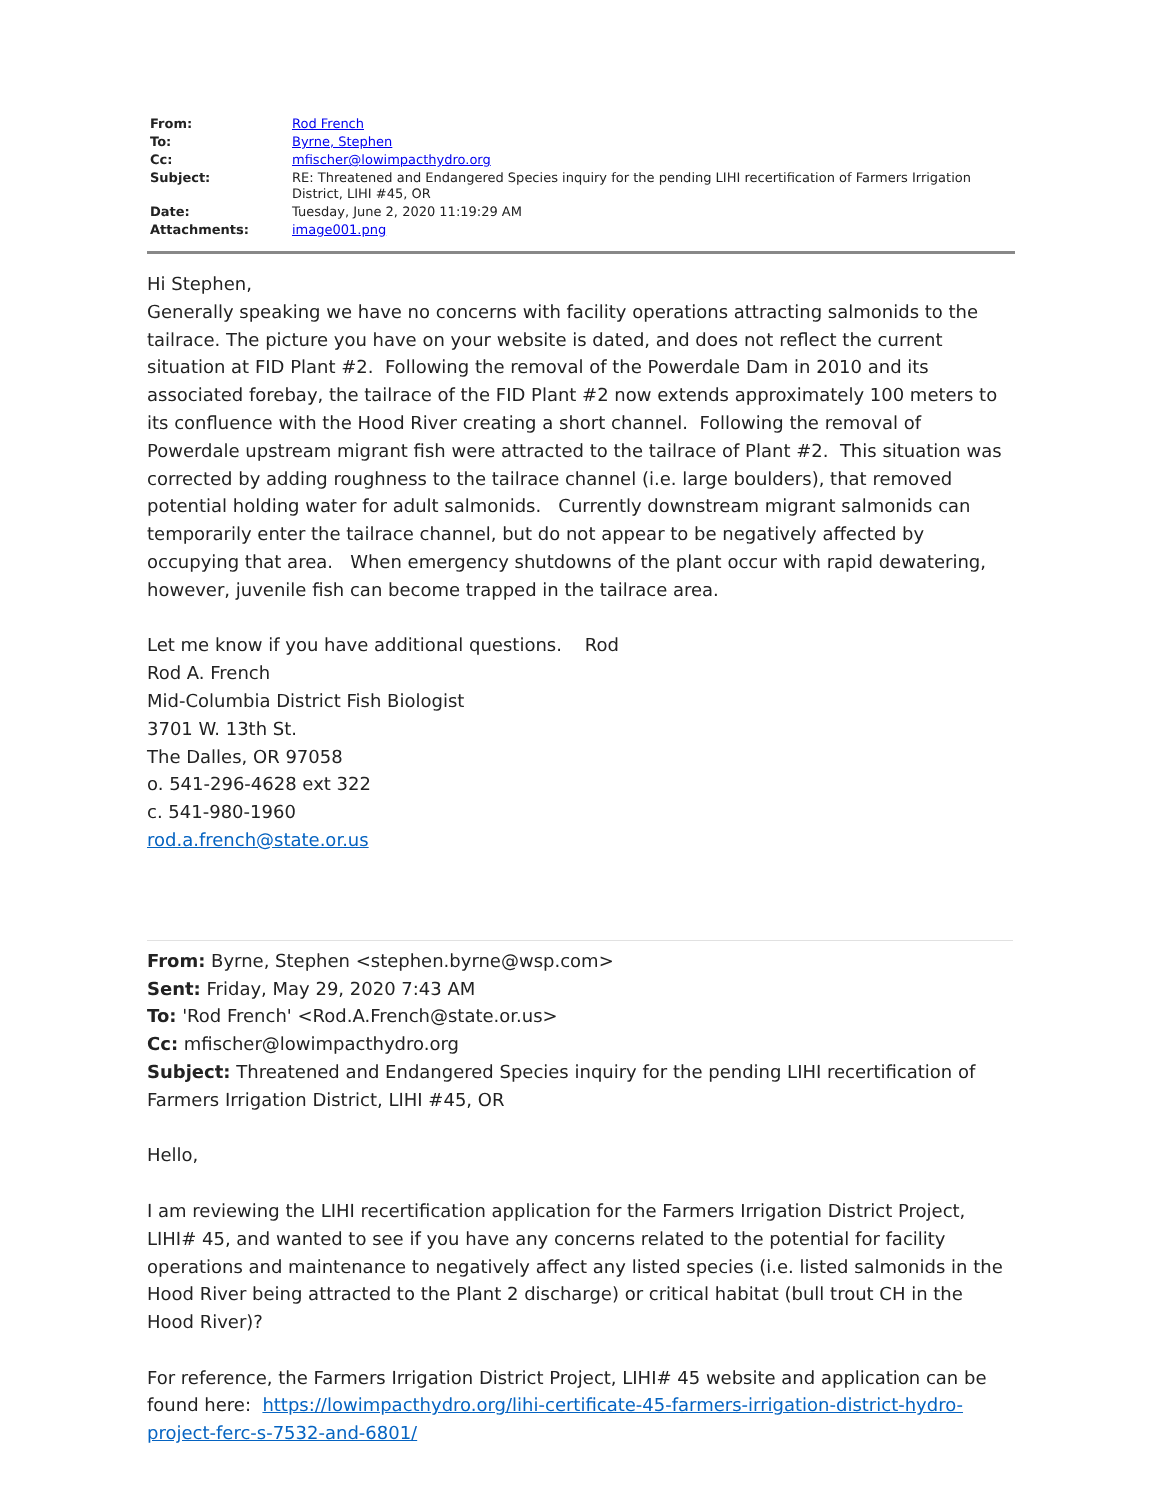| From: | Rod French |
| To: | Byrne, Stephen |
| Cc: | mfischer@lowimpacthydro.org |
| Subject: | RE: Threatened and Endangered Species inquiry for the pending LIHI recertification of Farmers Irrigation District, LIHI #45, OR |
| Date: | Tuesday, June 2, 2020 11:19:29 AM |
| Attachments: | image001.png |
Hi Stephen,
Generally speaking we have no concerns with facility operations attracting salmonids to the tailrace. The picture you have on your website is dated, and does not reflect the current situation at FID Plant #2. Following the removal of the Powerdale Dam in 2010 and its associated forebay, the tailrace of the FID Plant #2 now extends approximately 100 meters to its confluence with the Hood River creating a short channel. Following the removal of Powerdale upstream migrant fish were attracted to the tailrace of Plant #2. This situation was corrected by adding roughness to the tailrace channel (i.e. large boulders), that removed potential holding water for adult salmonids. Currently downstream migrant salmonids can temporarily enter the tailrace channel, but do not appear to be negatively affected by occupying that area. When emergency shutdowns of the plant occur with rapid dewatering, however, juvenile fish can become trapped in the tailrace area.
Let me know if you have additional questions. Rod
Rod A. French
Mid-Columbia District Fish Biologist
3701 W. 13th St.
The Dalles, OR 97058
o. 541-296-4628 ext 322
c. 541-980-1960
rod.a.french@state.or.us
From: Byrne, Stephen <stephen.byrne@wsp.com>
Sent: Friday, May 29, 2020 7:43 AM
To: 'Rod French' <Rod.A.French@state.or.us>
Cc: mfischer@lowimpacthydro.org
Subject: Threatened and Endangered Species inquiry for the pending LIHI recertification of Farmers Irrigation District, LIHI #45, OR
Hello,
I am reviewing the LIHI recertification application for the Farmers Irrigation District Project, LIHI# 45, and wanted to see if you have any concerns related to the potential for facility operations and maintenance to negatively affect any listed species (i.e. listed salmonids in the Hood River being attracted to the Plant 2 discharge) or critical habitat (bull trout CH in the Hood River)?
For reference, the Farmers Irrigation District Project, LIHI# 45 website and application can be found here: https://lowimpacthydro.org/lihi-certificate-45-farmers-irrigation-district-hydro-project-ferc-s-7532-and-6801/